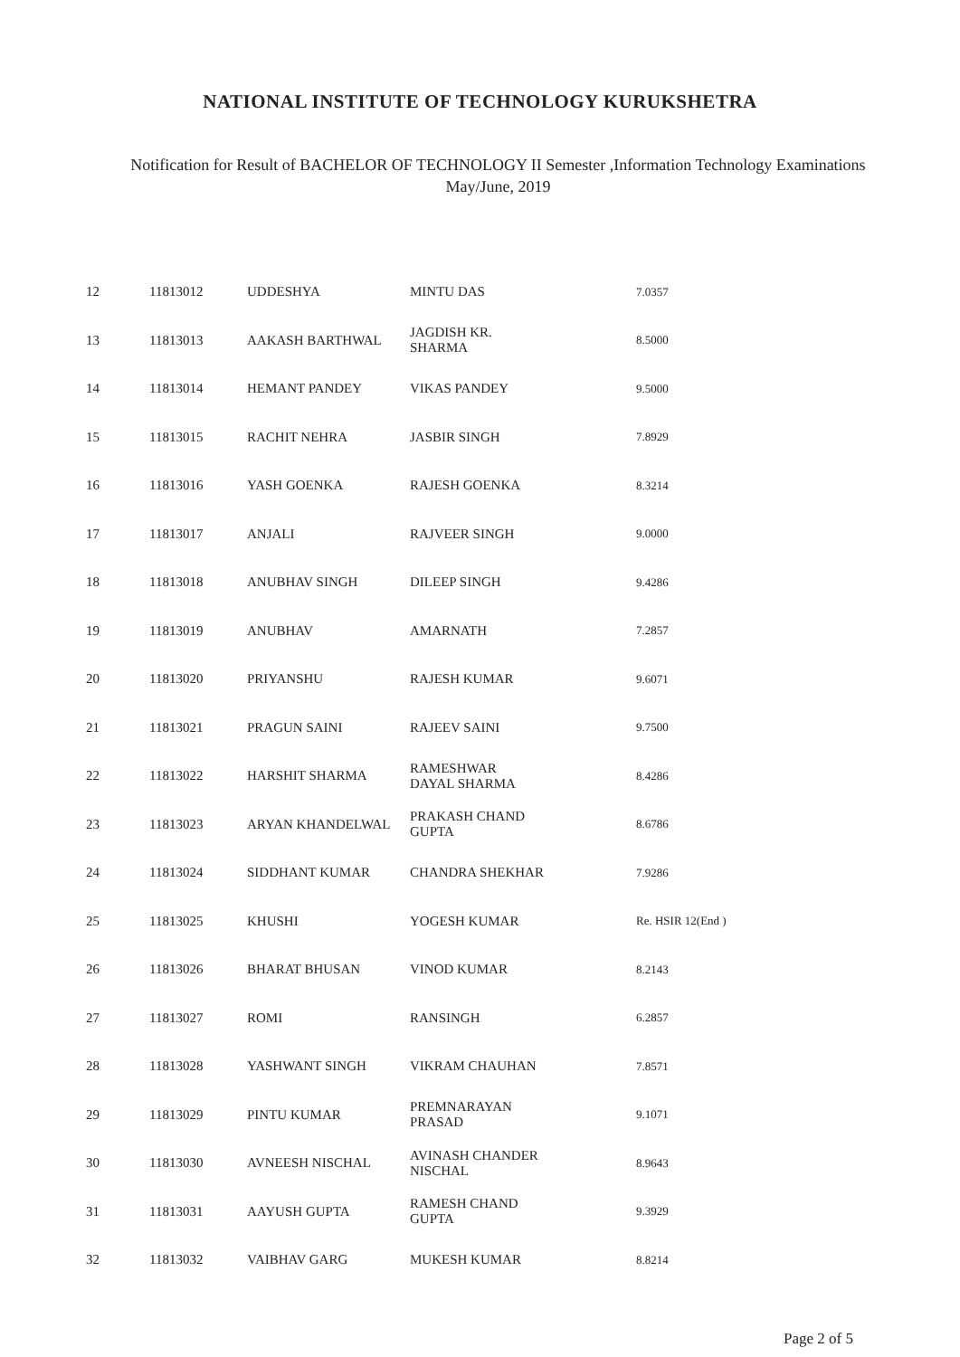NATIONAL INSTITUTE OF TECHNOLOGY KURUKSHETRA
Notification for Result of BACHELOR OF TECHNOLOGY II Semester ,Information Technology Examinations
May/June, 2019
| 12 | 11813012 | UDDESHYA | MINTU DAS | 7.0357 |
| 13 | 11813013 | AAKASH BARTHWAL | JAGDISH KR. SHARMA | 8.5000 |
| 14 | 11813014 | HEMANT PANDEY | VIKAS PANDEY | 9.5000 |
| 15 | 11813015 | RACHIT NEHRA | JASBIR SINGH | 7.8929 |
| 16 | 11813016 | YASH GOENKA | RAJESH GOENKA | 8.3214 |
| 17 | 11813017 | ANJALI | RAJVEER SINGH | 9.0000 |
| 18 | 11813018 | ANUBHAV SINGH | DILEEP SINGH | 9.4286 |
| 19 | 11813019 | ANUBHAV | AMARNATH | 7.2857 |
| 20 | 11813020 | PRIYANSHU | RAJESH KUMAR | 9.6071 |
| 21 | 11813021 | PRAGUN SAINI | RAJEEV SAINI | 9.7500 |
| 22 | 11813022 | HARSHIT SHARMA | RAMESHWAR DAYAL SHARMA | 8.4286 |
| 23 | 11813023 | ARYAN KHANDELWAL | PRAKASH CHAND GUPTA | 8.6786 |
| 24 | 11813024 | SIDDHANT KUMAR | CHANDRA SHEKHAR | 7.9286 |
| 25 | 11813025 | KHUSHI | YOGESH KUMAR | Re. HSIR 12(End ) |
| 26 | 11813026 | BHARAT BHUSAN | VINOD KUMAR | 8.2143 |
| 27 | 11813027 | ROMI | RANSINGH | 6.2857 |
| 28 | 11813028 | YASHWANT SINGH | VIKRAM CHAUHAN | 7.8571 |
| 29 | 11813029 | PINTU KUMAR | PREMNARAYAN PRASAD | 9.1071 |
| 30 | 11813030 | AVNEESH NISCHAL | AVINASH CHANDER NISCHAL | 8.9643 |
| 31 | 11813031 | AAYUSH GUPTA | RAMESH CHAND GUPTA | 9.3929 |
| 32 | 11813032 | VAIBHAV GARG | MUKESH KUMAR | 8.8214 |
Page 2 of 5